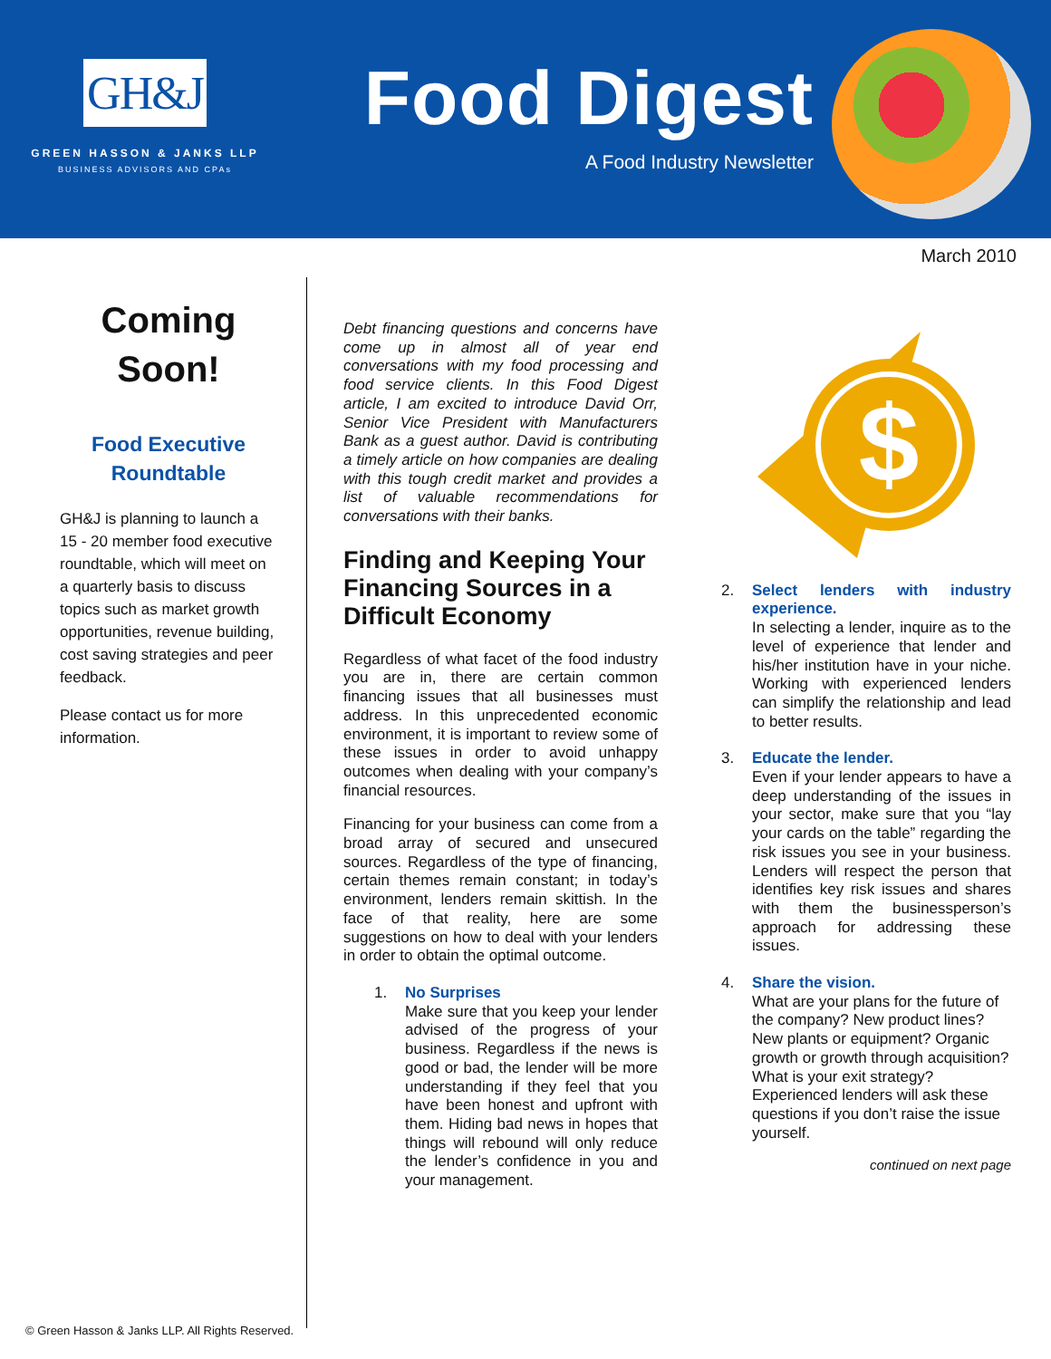GH&J
GREEN HASSON & JANKS LLP
BUSINESS ADVISORS AND CPAs
Food Digest
A Food Industry Newsletter
March 2010
Coming Soon!
Food Executive Roundtable
GH&J is planning to launch a 15 - 20 member food executive roundtable, which will meet on a quarterly basis to discuss topics such as market growth opportunities, revenue building, cost saving strategies and peer feedback.
Please contact us for more information.
Debt financing questions and concerns have come up in almost all of year end conversations with my food processing and food service clients. In this Food Digest article, I am excited to introduce David Orr, Senior Vice President with Manufacturers Bank as a guest author. David is contributing a timely article on how companies are dealing with this tough credit market and provides a list of valuable recommendations for conversations with their banks.
Finding and Keeping Your Financing Sources in a Difficult Economy
Regardless of what facet of the food industry you are in, there are certain common financing issues that all businesses must address. In this unprecedented economic environment, it is important to review some of these issues in order to avoid unhappy outcomes when dealing with your company’s financial resources.
Financing for your business can come from a broad array of secured and unsecured sources. Regardless of the type of financing, certain themes remain constant; in today’s environment, lenders remain skittish. In the face of that reality, here are some suggestions on how to deal with your lenders in order to obtain the optimal outcome.
1. No Surprises
Make sure that you keep your lender advised of the progress of your business. Regardless if the news is good or bad, the lender will be more understanding if they feel that you have been honest and upfront with them. Hiding bad news in hopes that things will rebound will only reduce the lender’s confidence in you and your management.
$
2. Select lenders with industry experience.
In selecting a lender, inquire as to the level of experience that lender and his/her institution have in your niche. Working with experienced lenders can simplify the relationship and lead to better results.
3. Educate the lender.
Even if your lender appears to have a deep understanding of the issues in your sector, make sure that you “lay your cards on the table” regarding the risk issues you see in your business. Lenders will respect the person that identifies key risk issues and shares with them the businessperson’s approach for addressing these issues.
4. Share the vision.
What are your plans for the future of the company? New product lines? New plants or equipment? Organic growth or growth through acquisition? What is your exit strategy? Experienced lenders will ask these questions if you don’t raise the issue yourself.
continued on next page
© Green Hasson & Janks LLP. All Rights Reserved.